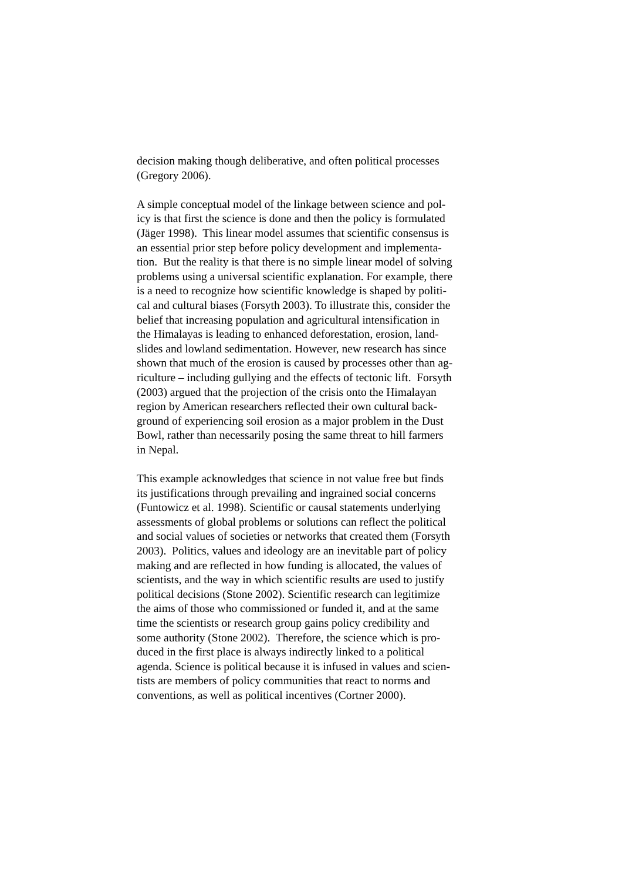decision making though deliberative, and often political processes
(Gregory 2006).
A simple conceptual model of the linkage between science and pol-
icy is that first the science is done and then the policy is formulated
(Jäger 1998). This linear model assumes that scientific consensus is
an essential prior step before policy development and implementa-
tion. But the reality is that there is no simple linear model of solving
problems using a universal scientific explanation. For example, there
is a need to recognize how scientific knowledge is shaped by politi-
cal and cultural biases (Forsyth 2003). To illustrate this, consider the
belief that increasing population and agricultural intensification in
the Himalayas is leading to enhanced deforestation, erosion, land-
slides and lowland sedimentation. However, new research has since
shown that much of the erosion is caused by processes other than ag-
riculture – including gullying and the effects of tectonic lift. Forsyth
(2003) argued that the projection of the crisis onto the Himalayan
region by American researchers reflected their own cultural back-
ground of experiencing soil erosion as a major problem in the Dust
Bowl, rather than necessarily posing the same threat to hill farmers
in Nepal.
This example acknowledges that science in not value free but finds
its justifications through prevailing and ingrained social concerns
(Funtowicz et al. 1998). Scientific or causal statements underlying
assessments of global problems or solutions can reflect the political
and social values of societies or networks that created them (Forsyth
2003). Politics, values and ideology are an inevitable part of policy
making and are reflected in how funding is allocated, the values of
scientists, and the way in which scientific results are used to justify
political decisions (Stone 2002). Scientific research can legitimize
the aims of those who commissioned or funded it, and at the same
time the scientists or research group gains policy credibility and
some authority (Stone 2002). Therefore, the science which is pro-
duced in the first place is always indirectly linked to a political
agenda. Science is political because it is infused in values and scien-
tists are members of policy communities that react to norms and
conventions, as well as political incentives (Cortner 2000).